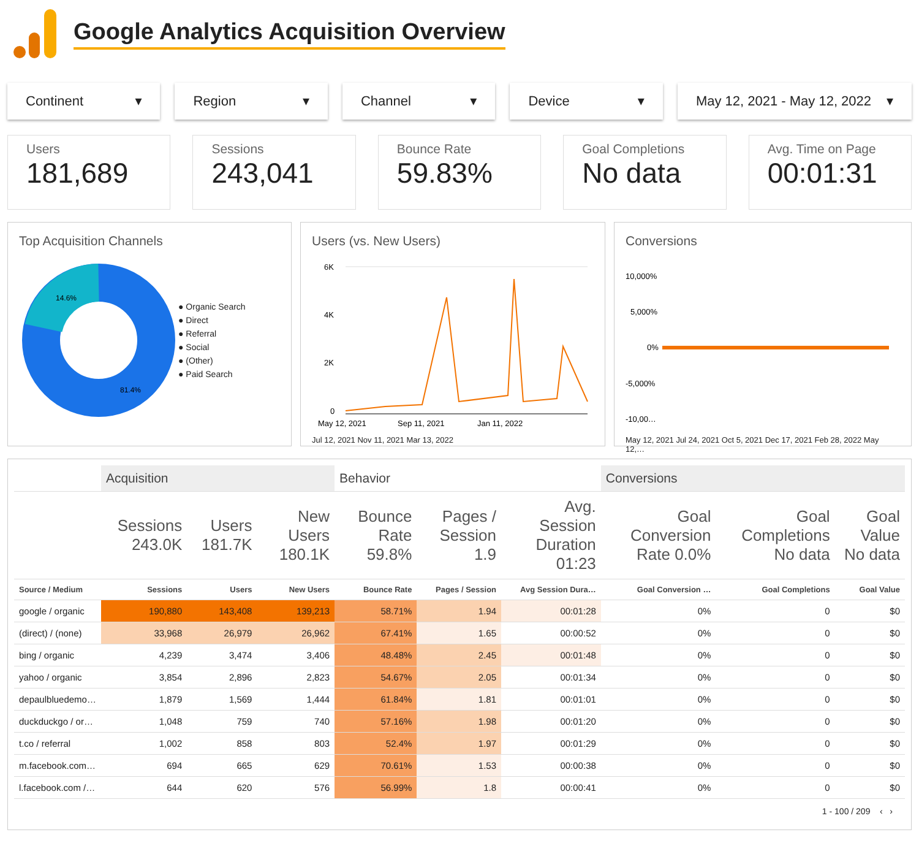Google Analytics Acquisition Overview
Continent ▾ Region ▾ Channel ▾ Device ▾ May 12, 2021 - May 12, 2022 ▾
Users
181,689
Sessions
243,041
Bounce Rate
59.83%
Goal Completions
No data
Avg. Time on Page
00:01:31
Top Acquisition Channels
14.6%
81.4%
● Organic Search
● Direct
● Referral
● Social
● (Other)
● Paid Search
Users (vs. New Users)
6K
4K
2K
0
May 12, 2021
Sep 11, 2021
Jan 11, 2022
Jul 12, 2021 Nov 11, 2021 Mar 13, 2022
Conversions
10,000%
5,000%
0%
-5,000%
-10,00…
May 12, 2021 Jul 24, 2021 Oct 5, 2021 Dec 17, 2021 Feb 28, 2022 May 12,…
| | Acquisition | | | Behavior | | | Conversions | | |
| --- | --- | --- | --- | --- | --- | --- | --- | --- | --- |
| | Sessions 243.0K | Users 181.7K | New Users 180.1K | Bounce Rate 59.8% | Pages / Session 1.9 | Avg. Session Duration 01:23 | Goal Conversion Rate 0.0% | Goal Completions No data | Goal Value No data |
| Source / Medium | Sessions | Users | New Users | Bounce Rate | Pages / Session | Avg Session Dura… | Goal Conversion … | Goal Completions | Goal Value |
| google / organic | 190,880 | 143,408 | 139,213 | 58.71% | 1.94 | 00:01:28 | 0% | 0 | $0 |
| (direct) / (none) | 33,968 | 26,979 | 26,962 | 67.41% | 1.65 | 00:00:52 | 0% | 0 | $0 |
| bing / organic | 4,239 | 3,474 | 3,406 | 48.48% | 2.45 | 00:01:48 | 0% | 0 | $0 |
| yahoo / organic | 3,854 | 2,896 | 2,823 | 54.67% | 2.05 | 00:01:34 | 0% | 0 | $0 |
| depaulbluedemo… | 1,879 | 1,569 | 1,444 | 61.84% | 1.81 | 00:01:01 | 0% | 0 | $0 |
| duckduckgo / or… | 1,048 | 759 | 740 | 57.16% | 1.98 | 00:01:20 | 0% | 0 | $0 |
| t.co / referral | 1,002 | 858 | 803 | 52.4% | 1.97 | 00:01:29 | 0% | 0 | $0 |
| m.facebook.com… | 694 | 665 | 629 | 70.61% | 1.53 | 00:00:38 | 0% | 0 | $0 |
| l.facebook.com /… | 644 | 620 | 576 | 56.99% | 1.8 | 00:00:41 | 0% | 0 | $0 |
1 - 100 / 209 ‹ ›